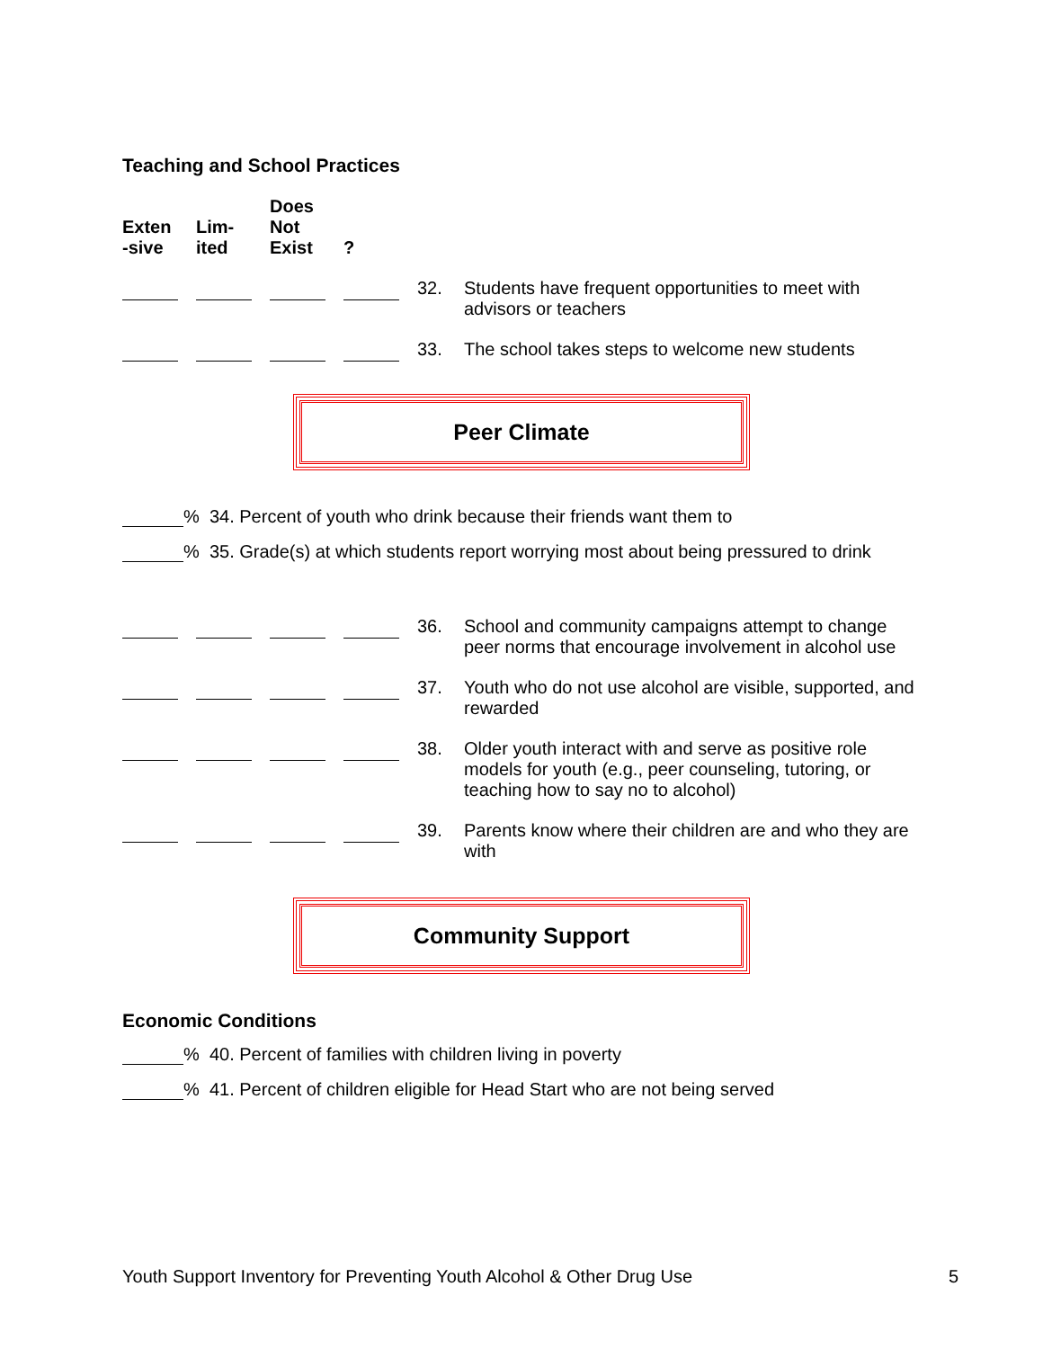Teaching and School Practices
| Exten -sive | Lim- ited | Does Not Exist | ? | | |
| --- | --- | --- | --- | --- | --- |
| | | | | 32. | Students have frequent opportunities to meet with advisors or teachers |
| | | | | 33. | The school takes steps to welcome new students |
Peer Climate
% 34. Percent of youth who drink because their friends want them to
% 35. Grade(s) at which students report worrying most about being pressured to drink
| | | | | 36. | School and community campaigns attempt to change peer norms that encourage involvement in alcohol use |
| | | | | 37. | Youth who do not use alcohol are visible, supported, and rewarded |
| | | | | 38. | Older youth interact with and serve as positive role models for youth (e.g., peer counseling, tutoring, or teaching how to say no to alcohol) |
| | | | | 39. | Parents know where their children are and who they are with |
Community Support
Economic Conditions
% 40. Percent of families with children living in poverty
% 41. Percent of children eligible for Head Start who are not being served
Youth Support Inventory for Preventing Youth Alcohol & Other Drug Use 5